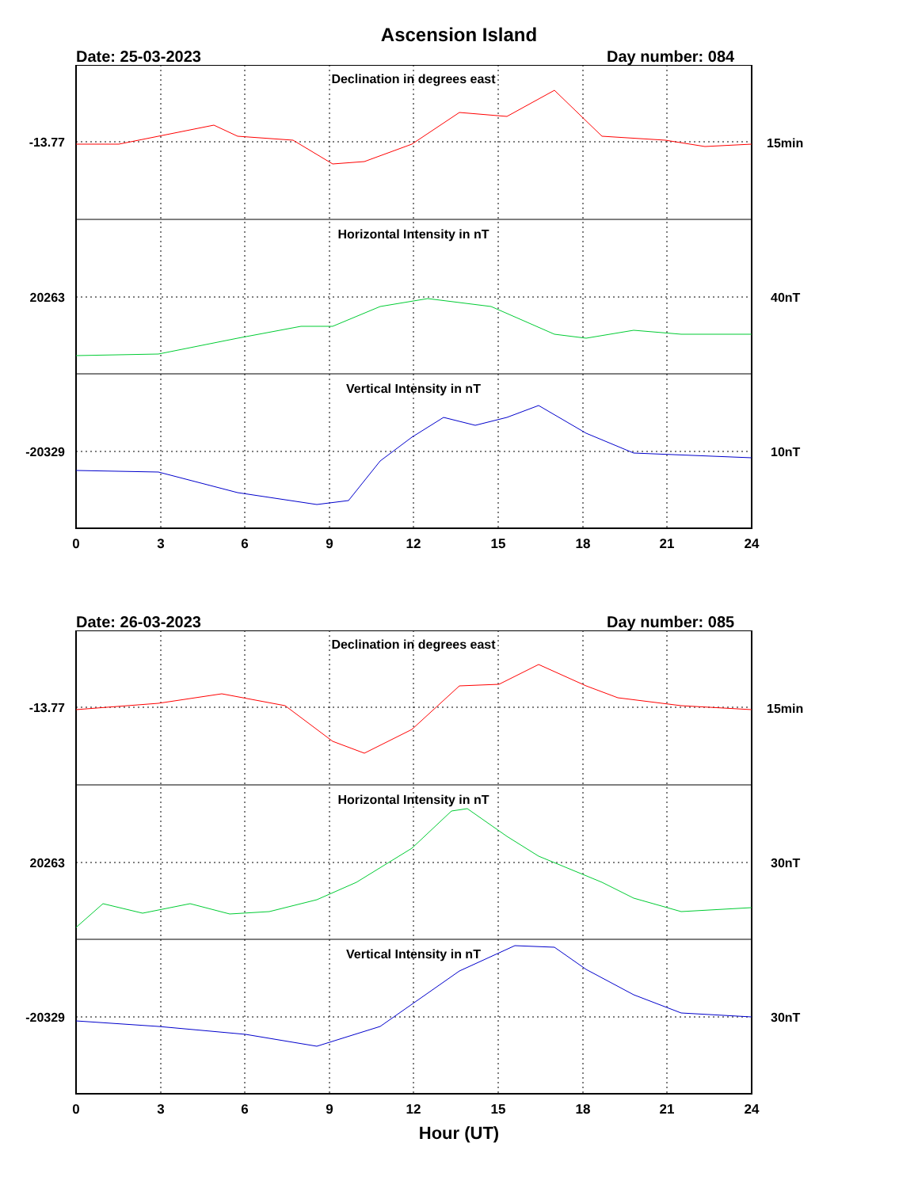Ascension Island
Date: 25-03-2023 Day number: 084
Declination in degrees east
Horizontal Intensity in nT
Vertical Intensity in nT
-13.77
20263
-20329
15min
40nT
10nT
0
3
6
9
12
15
18
21
24
Date: 26-03-2023 Day number: 085
Declination in degrees east
Horizontal Intensity in nT
Vertical Intensity in nT
-13.77
20263
-20329
15min
30nT
30nT
0
3
6
9
12
15
18
21
24
Hour (UT)